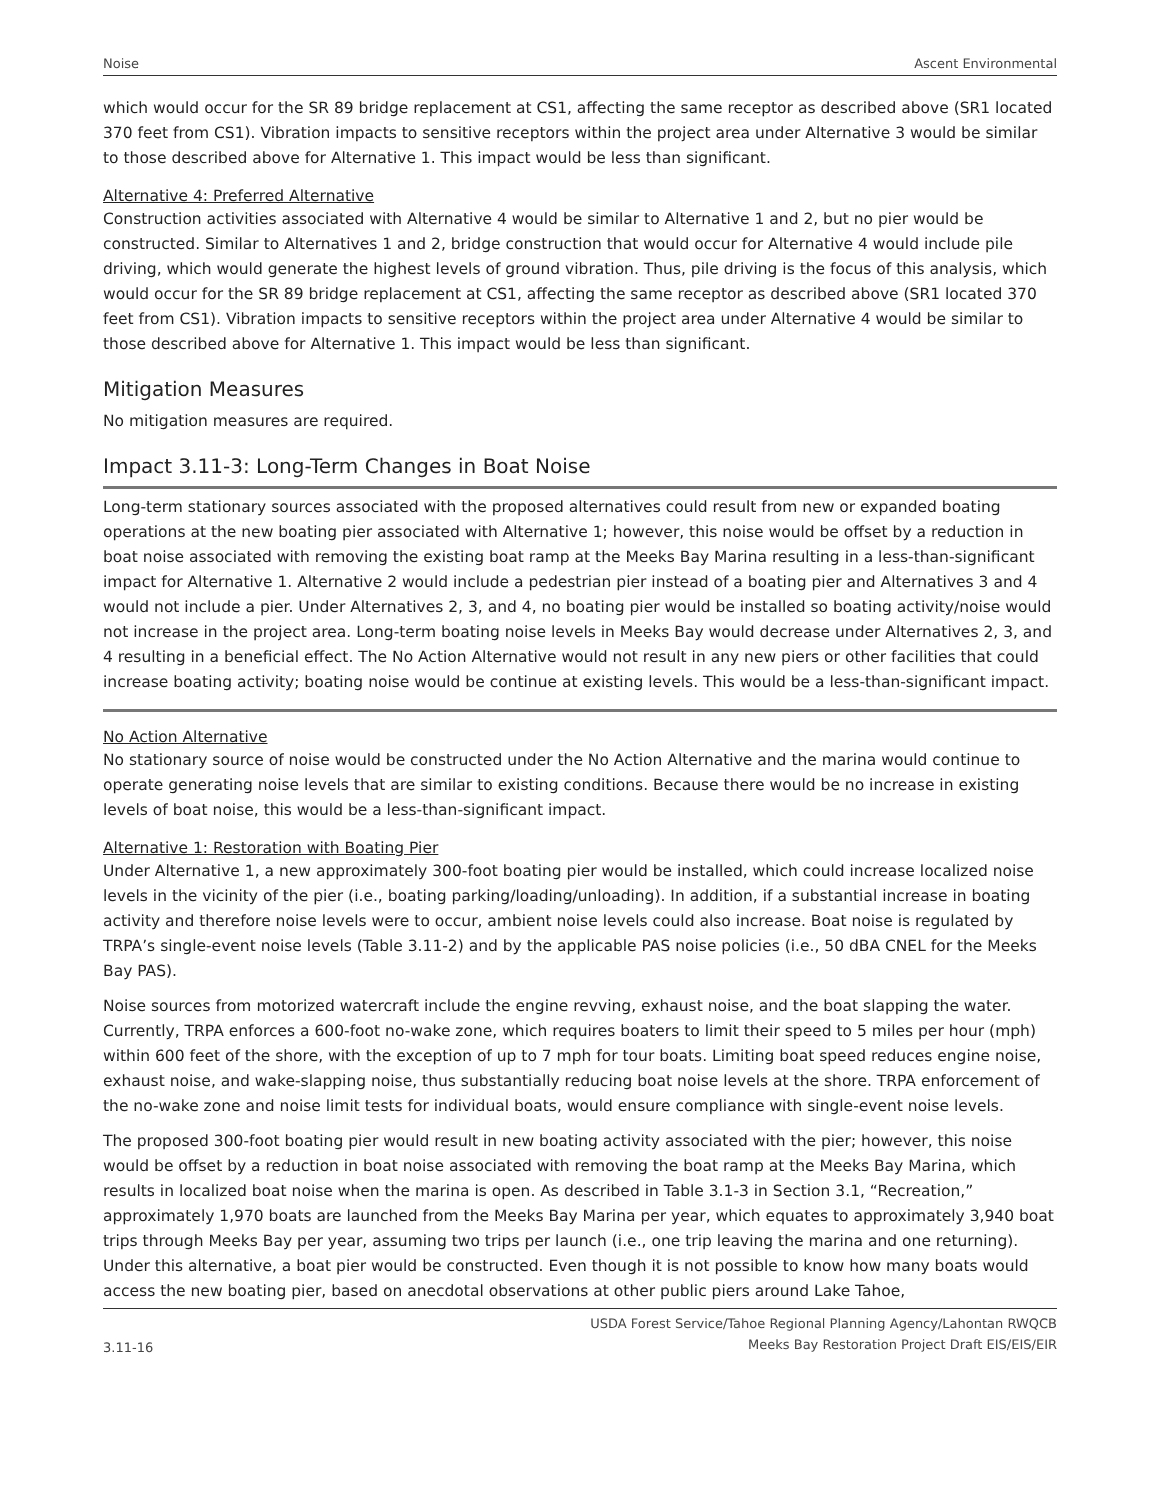Noise Ascent Environmental
which would occur for the SR 89 bridge replacement at CS1, affecting the same receptor as described above (SR1 located 370 feet from CS1). Vibration impacts to sensitive receptors within the project area under Alternative 3 would be similar to those described above for Alternative 1. This impact would be less than significant.
Alternative 4: Preferred Alternative
Construction activities associated with Alternative 4 would be similar to Alternative 1 and 2, but no pier would be constructed. Similar to Alternatives 1 and 2, bridge construction that would occur for Alternative 4 would include pile driving, which would generate the highest levels of ground vibration. Thus, pile driving is the focus of this analysis, which would occur for the SR 89 bridge replacement at CS1, affecting the same receptor as described above (SR1 located 370 feet from CS1). Vibration impacts to sensitive receptors within the project area under Alternative 4 would be similar to those described above for Alternative 1. This impact would be less than significant.
Mitigation Measures
No mitigation measures are required.
Impact 3.11-3: Long-Term Changes in Boat Noise
Long-term stationary sources associated with the proposed alternatives could result from new or expanded boating operations at the new boating pier associated with Alternative 1; however, this noise would be offset by a reduction in boat noise associated with removing the existing boat ramp at the Meeks Bay Marina resulting in a less-than-significant impact for Alternative 1. Alternative 2 would include a pedestrian pier instead of a boating pier and Alternatives 3 and 4 would not include a pier. Under Alternatives 2, 3, and 4, no boating pier would be installed so boating activity/noise would not increase in the project area. Long-term boating noise levels in Meeks Bay would decrease under Alternatives 2, 3, and 4 resulting in a beneficial effect. The No Action Alternative would not result in any new piers or other facilities that could increase boating activity; boating noise would be continue at existing levels. This would be a less-than-significant impact.
No Action Alternative
No stationary source of noise would be constructed under the No Action Alternative and the marina would continue to operate generating noise levels that are similar to existing conditions. Because there would be no increase in existing levels of boat noise, this would be a less-than-significant impact.
Alternative 1: Restoration with Boating Pier
Under Alternative 1, a new approximately 300-foot boating pier would be installed, which could increase localized noise levels in the vicinity of the pier (i.e., boating parking/loading/unloading). In addition, if a substantial increase in boating activity and therefore noise levels were to occur, ambient noise levels could also increase. Boat noise is regulated by TRPA’s single-event noise levels (Table 3.11-2) and by the applicable PAS noise policies (i.e., 50 dBA CNEL for the Meeks Bay PAS).
Noise sources from motorized watercraft include the engine revving, exhaust noise, and the boat slapping the water. Currently, TRPA enforces a 600-foot no-wake zone, which requires boaters to limit their speed to 5 miles per hour (mph) within 600 feet of the shore, with the exception of up to 7 mph for tour boats. Limiting boat speed reduces engine noise, exhaust noise, and wake-slapping noise, thus substantially reducing boat noise levels at the shore. TRPA enforcement of the no-wake zone and noise limit tests for individual boats, would ensure compliance with single-event noise levels.
The proposed 300-foot boating pier would result in new boating activity associated with the pier; however, this noise would be offset by a reduction in boat noise associated with removing the boat ramp at the Meeks Bay Marina, which results in localized boat noise when the marina is open. As described in Table 3.1-3 in Section 3.1, “Recreation,” approximately 1,970 boats are launched from the Meeks Bay Marina per year, which equates to approximately 3,940 boat trips through Meeks Bay per year, assuming two trips per launch (i.e., one trip leaving the marina and one returning). Under this alternative, a boat pier would be constructed. Even though it is not possible to know how many boats would access the new boating pier, based on anecdotal observations at other public piers around Lake Tahoe,
3.11-16 USDA Forest Service/Tahoe Regional Planning Agency/Lahontan RWQCB
Meeks Bay Restoration Project Draft EIS/EIS/EIR